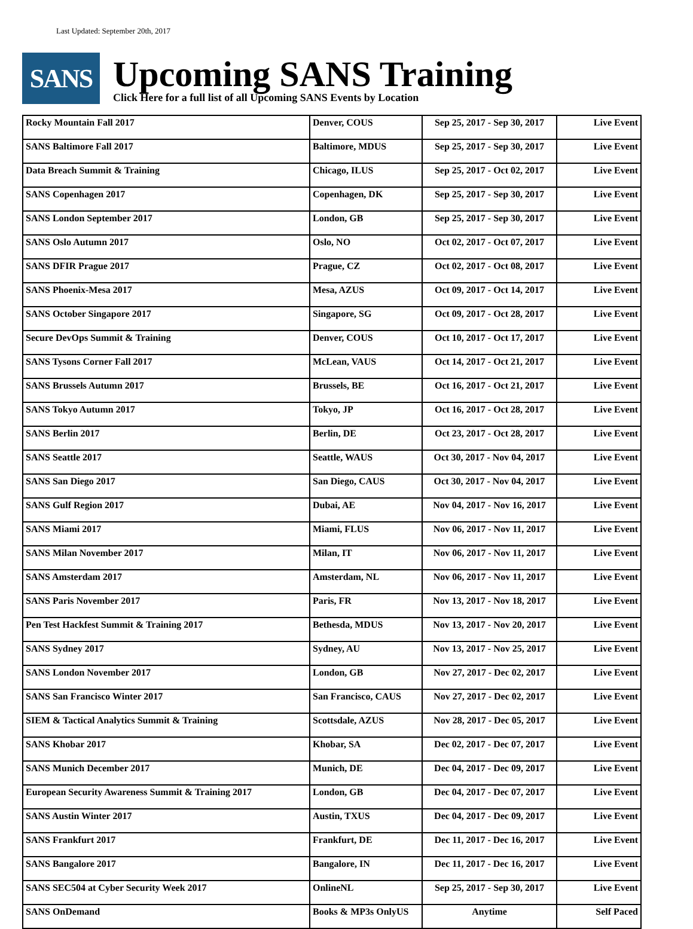Last Updated: September 20th, 2017
SANS
Upcoming SANS Training
Click Here for a full list of all Upcoming SANS Events by Location
| Rocky Mountain Fall 2017 | Denver, COUS | Sep 25, 2017 - Sep 30, 2017 | Live Event |
| SANS Baltimore Fall 2017 | Baltimore, MDUS | Sep 25, 2017 - Sep 30, 2017 | Live Event |
| Data Breach Summit & Training | Chicago, ILUS | Sep 25, 2017 - Oct 02, 2017 | Live Event |
| SANS Copenhagen 2017 | Copenhagen, DK | Sep 25, 2017 - Sep 30, 2017 | Live Event |
| SANS London September 2017 | London, GB | Sep 25, 2017 - Sep 30, 2017 | Live Event |
| SANS Oslo Autumn 2017 | Oslo, NO | Oct 02, 2017 - Oct 07, 2017 | Live Event |
| SANS DFIR Prague 2017 | Prague, CZ | Oct 02, 2017 - Oct 08, 2017 | Live Event |
| SANS Phoenix-Mesa 2017 | Mesa, AZUS | Oct 09, 2017 - Oct 14, 2017 | Live Event |
| SANS October Singapore 2017 | Singapore, SG | Oct 09, 2017 - Oct 28, 2017 | Live Event |
| Secure DevOps Summit & Training | Denver, COUS | Oct 10, 2017 - Oct 17, 2017 | Live Event |
| SANS Tysons Corner Fall 2017 | McLean, VAUS | Oct 14, 2017 - Oct 21, 2017 | Live Event |
| SANS Brussels Autumn 2017 | Brussels, BE | Oct 16, 2017 - Oct 21, 2017 | Live Event |
| SANS Tokyo Autumn 2017 | Tokyo, JP | Oct 16, 2017 - Oct 28, 2017 | Live Event |
| SANS Berlin 2017 | Berlin, DE | Oct 23, 2017 - Oct 28, 2017 | Live Event |
| SANS Seattle 2017 | Seattle, WAUS | Oct 30, 2017 - Nov 04, 2017 | Live Event |
| SANS San Diego 2017 | San Diego, CAUS | Oct 30, 2017 - Nov 04, 2017 | Live Event |
| SANS Gulf Region 2017 | Dubai, AE | Nov 04, 2017 - Nov 16, 2017 | Live Event |
| SANS Miami 2017 | Miami, FLUS | Nov 06, 2017 - Nov 11, 2017 | Live Event |
| SANS Milan November 2017 | Milan, IT | Nov 06, 2017 - Nov 11, 2017 | Live Event |
| SANS Amsterdam 2017 | Amsterdam, NL | Nov 06, 2017 - Nov 11, 2017 | Live Event |
| SANS Paris November 2017 | Paris, FR | Nov 13, 2017 - Nov 18, 2017 | Live Event |
| Pen Test Hackfest Summit & Training 2017 | Bethesda, MDUS | Nov 13, 2017 - Nov 20, 2017 | Live Event |
| SANS Sydney 2017 | Sydney, AU | Nov 13, 2017 - Nov 25, 2017 | Live Event |
| SANS London November 2017 | London, GB | Nov 27, 2017 - Dec 02, 2017 | Live Event |
| SANS San Francisco Winter 2017 | San Francisco, CAUS | Nov 27, 2017 - Dec 02, 2017 | Live Event |
| SIEM & Tactical Analytics Summit & Training | Scottsdale, AZUS | Nov 28, 2017 - Dec 05, 2017 | Live Event |
| SANS Khobar 2017 | Khobar, SA | Dec 02, 2017 - Dec 07, 2017 | Live Event |
| SANS Munich December 2017 | Munich, DE | Dec 04, 2017 - Dec 09, 2017 | Live Event |
| European Security Awareness Summit & Training 2017 | London, GB | Dec 04, 2017 - Dec 07, 2017 | Live Event |
| SANS Austin Winter 2017 | Austin, TXUS | Dec 04, 2017 - Dec 09, 2017 | Live Event |
| SANS Frankfurt 2017 | Frankfurt, DE | Dec 11, 2017 - Dec 16, 2017 | Live Event |
| SANS Bangalore 2017 | Bangalore, IN | Dec 11, 2017 - Dec 16, 2017 | Live Event |
| SANS SEC504 at Cyber Security Week 2017 | OnlineNL | Sep 25, 2017 - Sep 30, 2017 | Live Event |
| SANS OnDemand | Books & MP3s OnlyUS | Anytime | Self Paced |